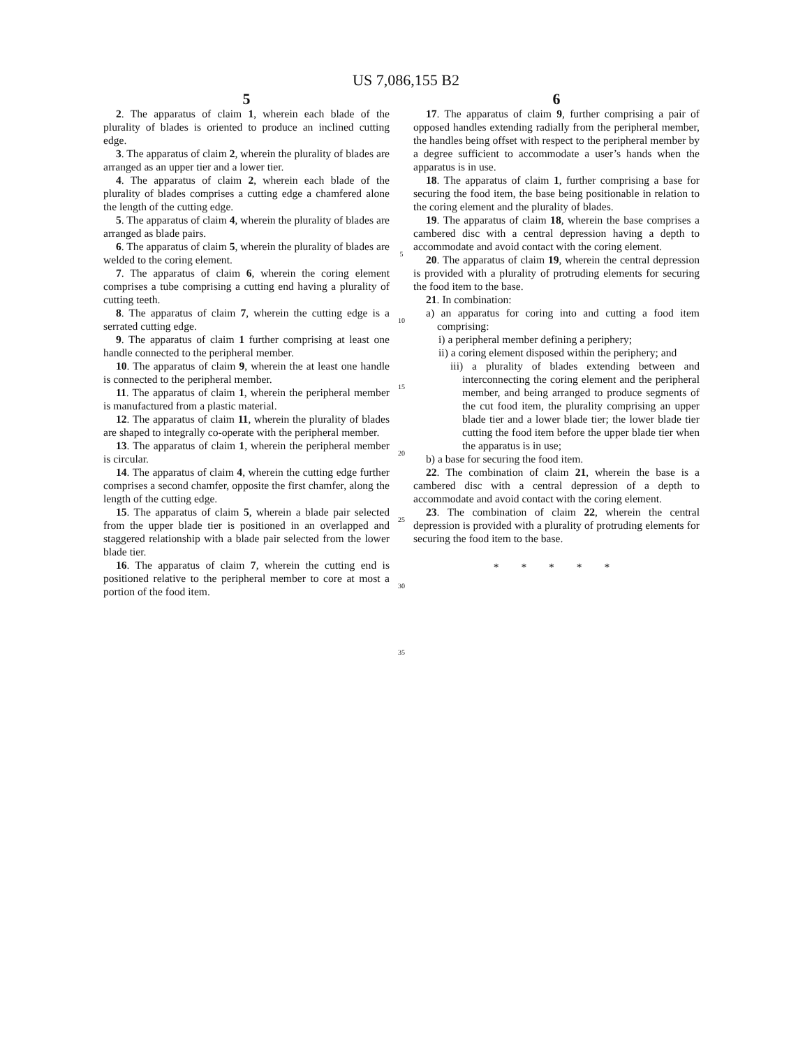US 7,086,155 B2
5
2. The apparatus of claim 1, wherein each blade of the plurality of blades is oriented to produce an inclined cutting edge.
3. The apparatus of claim 2, wherein the plurality of blades are arranged as an upper tier and a lower tier.
4. The apparatus of claim 2, wherein each blade of the plurality of blades comprises a cutting edge a chamfered alone the length of the cutting edge.
5. The apparatus of claim 4, wherein the plurality of blades are arranged as blade pairs.
6. The apparatus of claim 5, wherein the plurality of blades are welded to the coring element.
7. The apparatus of claim 6, wherein the coring element comprises a tube comprising a cutting end having a plurality of cutting teeth.
8. The apparatus of claim 7, wherein the cutting edge is a serrated cutting edge.
9. The apparatus of claim 1 further comprising at least one handle connected to the peripheral member.
10. The apparatus of claim 9, wherein the at least one handle is connected to the peripheral member.
11. The apparatus of claim 1, wherein the peripheral member is manufactured from a plastic material.
12. The apparatus of claim 11, wherein the plurality of blades are shaped to integrally co-operate with the peripheral member.
13. The apparatus of claim 1, wherein the peripheral member is circular.
14. The apparatus of claim 4, wherein the cutting edge further comprises a second chamfer, opposite the first chamfer, along the length of the cutting edge.
15. The apparatus of claim 5, wherein a blade pair selected from the upper blade tier is positioned in an overlapped and staggered relationship with a blade pair selected from the lower blade tier.
16. The apparatus of claim 7, wherein the cutting end is positioned relative to the peripheral member to core at most a portion of the food item.
5
10
15
20
25
30
35
6
17. The apparatus of claim 9, further comprising a pair of opposed handles extending radially from the peripheral member, the handles being offset with respect to the peripheral member by a degree sufficient to accommodate a user’s hands when the apparatus is in use.
18. The apparatus of claim 1, further comprising a base for securing the food item, the base being positionable in relation to the coring element and the plurality of blades.
19. The apparatus of claim 18, wherein the base comprises a cambered disc with a central depression having a depth to accommodate and avoid contact with the coring element.
20. The apparatus of claim 19, wherein the central depression is provided with a plurality of protruding elements for securing the food item to the base.
21. In combination:
a) an apparatus for coring into and cutting a food item comprising:
i) a peripheral member defining a periphery;
ii) a coring element disposed within the periphery; and
iii) a plurality of blades extending between and interconnecting the coring element and the peripheral member, and being arranged to produce segments of the cut food item, the plurality comprising an upper blade tier and a lower blade tier; the lower blade tier cutting the food item before the upper blade tier when the apparatus is in use;
b) a base for securing the food item.
22. The combination of claim 21, wherein the base is a cambered disc with a central depression of a depth to accommodate and avoid contact with the coring element.
23. The combination of claim 22, wherein the central depression is provided with a plurality of protruding elements for securing the food item to the base.
* * * * *